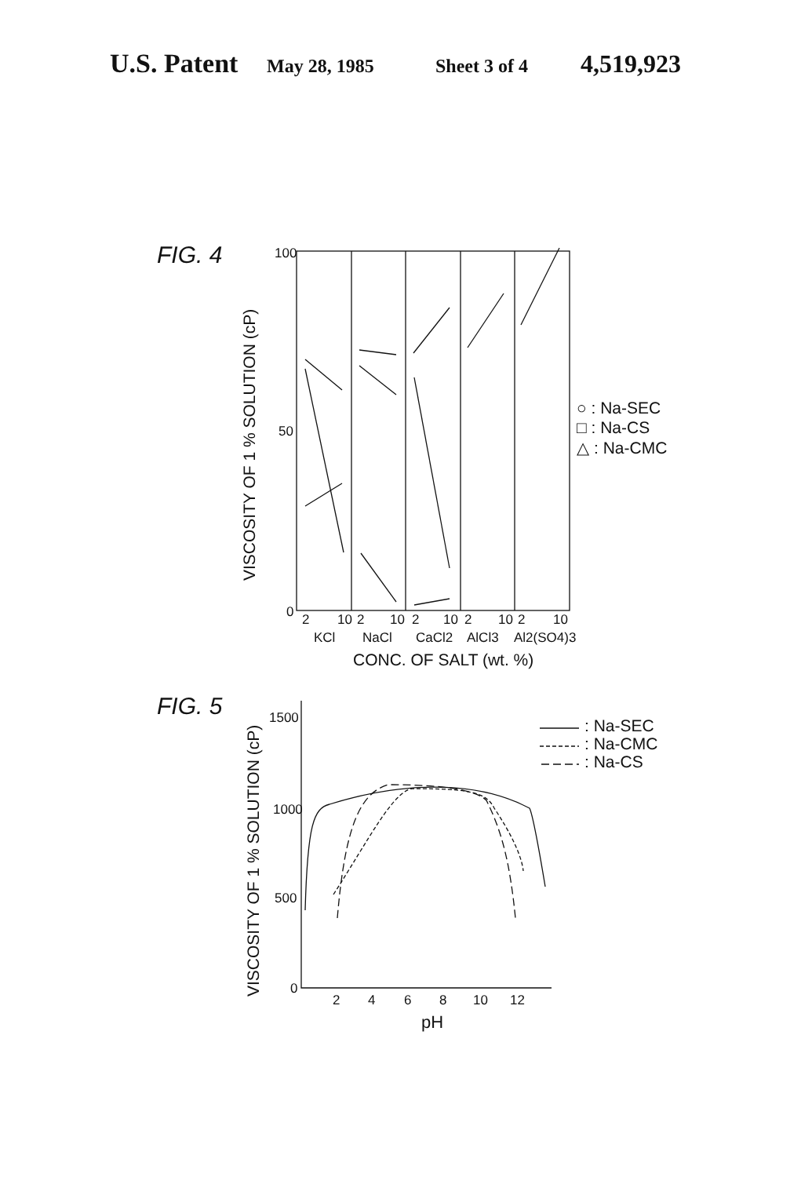U.S. Patent May 28, 1985 Sheet 3 of 4 4,519,923
FIG. 4
100
50
0
2
10
2
10
2
10
2
10
2
10
KCl
NaCl
CaCl2
AlCl3
Al2(SO4)3
CONC. OF SALT (wt. %)
VISCOSITY OF 1 % SOLUTION (cP)
○ : Na-SEC
□ : Na-CS
△ : Na-CMC
FIG. 5
1500
1000
500
0
2
4
6
8
10
12
pH
VISCOSITY OF 1 % SOLUTION (cP)
: Na-SEC
: Na-CMC
: Na-CS